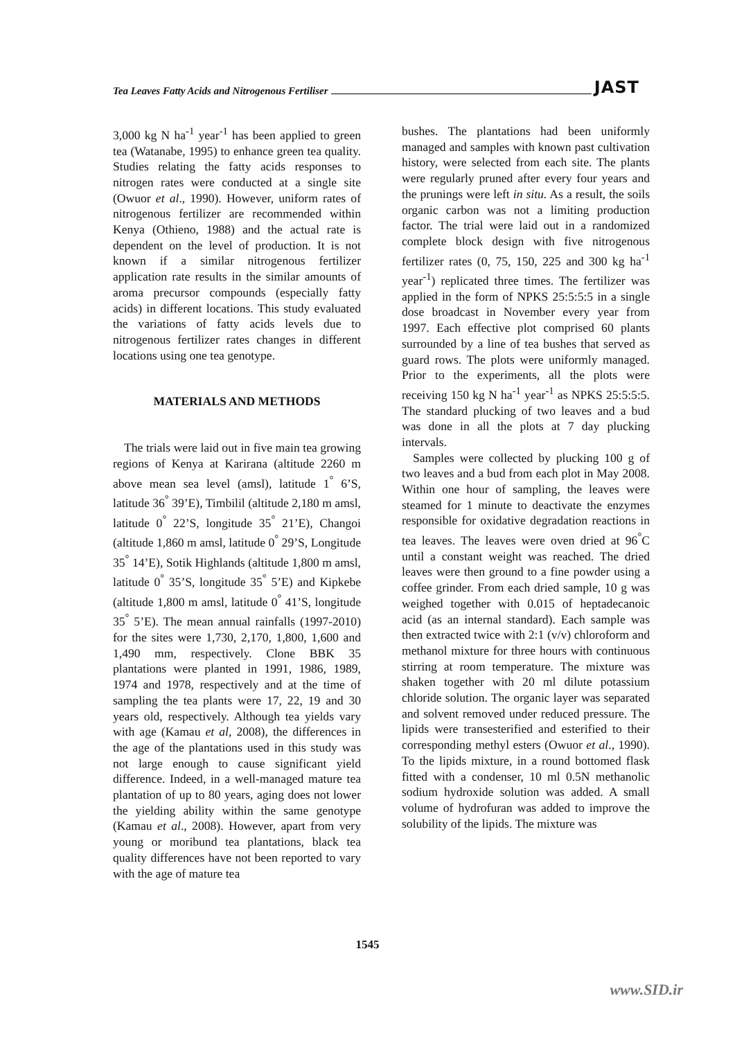Tea Leaves Fatty Acids and Nitrogenous Fertiliser JAST
3,000 kg N ha<sup>-1</sup> year<sup>-1</sup> has been applied to green tea (Watanabe, 1995) to enhance green tea quality. Studies relating the fatty acids responses to nitrogen rates were conducted at a single site (Owuor et al., 1990). However, uniform rates of nitrogenous fertilizer are recommended within Kenya (Othieno, 1988) and the actual rate is dependent on the level of production. It is not known if a similar nitrogenous fertilizer application rate results in the similar amounts of aroma precursor compounds (especially fatty acids) in different locations. This study evaluated the variations of fatty acids levels due to nitrogenous fertilizer rates changes in different locations using one tea genotype.
MATERIALS AND METHODS
The trials were laid out in five main tea growing regions of Kenya at Karirana (altitude 2260 m above mean sea level (amsl), latitude 1<sup>°</sup> 6’S, latitude 36<sup>°</sup> 39’E), Timbilil (altitude 2,180 m amsl, latitude 0<sup>°</sup> 22’S, longitude 35<sup>°</sup> 21’E), Changoi (altitude 1,860 m amsl, latitude 0<sup>°</sup> 29’S, Longitude 35<sup>°</sup> 14’E), Sotik Highlands (altitude 1,800 m amsl, latitude 0<sup>°</sup> 35’S, longitude 35<sup>°</sup> 5’E) and Kipkebe (altitude 1,800 m amsl, latitude 0<sup>°</sup> 41’S, longitude 35<sup>°</sup> 5’E). The mean annual rainfalls (1997-2010) for the sites were 1,730, 2,170, 1,800, 1,600 and 1,490 mm, respectively. Clone BBK 35 plantations were planted in 1991, 1986, 1989, 1974 and 1978, respectively and at the time of sampling the tea plants were 17, 22, 19 and 30 years old, respectively. Although tea yields vary with age (Kamau et al, 2008), the differences in the age of the plantations used in this study was not large enough to cause significant yield difference. Indeed, in a well-managed mature tea plantation of up to 80 years, aging does not lower the yielding ability within the same genotype (Kamau et al., 2008). However, apart from very young or moribund tea plantations, black tea quality differences have not been reported to vary with the age of mature tea
bushes. The plantations had been uniformly managed and samples with known past cultivation history, were selected from each site. The plants were regularly pruned after every four years and the prunings were left in situ. As a result, the soils organic carbon was not a limiting production factor. The trial were laid out in a randomized complete block design with five nitrogenous fertilizer rates (0, 75, 150, 225 and 300 kg ha<sup>-1</sup> year<sup>-1</sup>) replicated three times. The fertilizer was applied in the form of NPKS 25:5:5:5 in a single dose broadcast in November every year from 1997. Each effective plot comprised 60 plants surrounded by a line of tea bushes that served as guard rows. The plots were uniformly managed. Prior to the experiments, all the plots were receiving 150 kg N ha<sup>-1</sup> year<sup>-1</sup> as NPKS 25:5:5:5. The standard plucking of two leaves and a bud was done in all the plots at 7 day plucking intervals.
Samples were collected by plucking 100 g of two leaves and a bud from each plot in May 2008. Within one hour of sampling, the leaves were steamed for 1 minute to deactivate the enzymes responsible for oxidative degradation reactions in tea leaves. The leaves were oven dried at 96<sup>°</sup>C until a constant weight was reached. The dried leaves were then ground to a fine powder using a coffee grinder. From each dried sample, 10 g was weighed together with 0.015 of heptadecanoic acid (as an internal standard). Each sample was then extracted twice with 2:1 (v/v) chloroform and methanol mixture for three hours with continuous stirring at room temperature. The mixture was shaken together with 20 ml dilute potassium chloride solution. The organic layer was separated and solvent removed under reduced pressure. The lipids were transesterified and esterified to their corresponding methyl esters (Owuor et al., 1990). To the lipids mixture, in a round bottomed flask fitted with a condenser, 10 ml 0.5N methanolic sodium hydroxide solution was added. A small volume of hydrofuran was added to improve the solubility of the lipids. The mixture was
1545
www.SID.ir